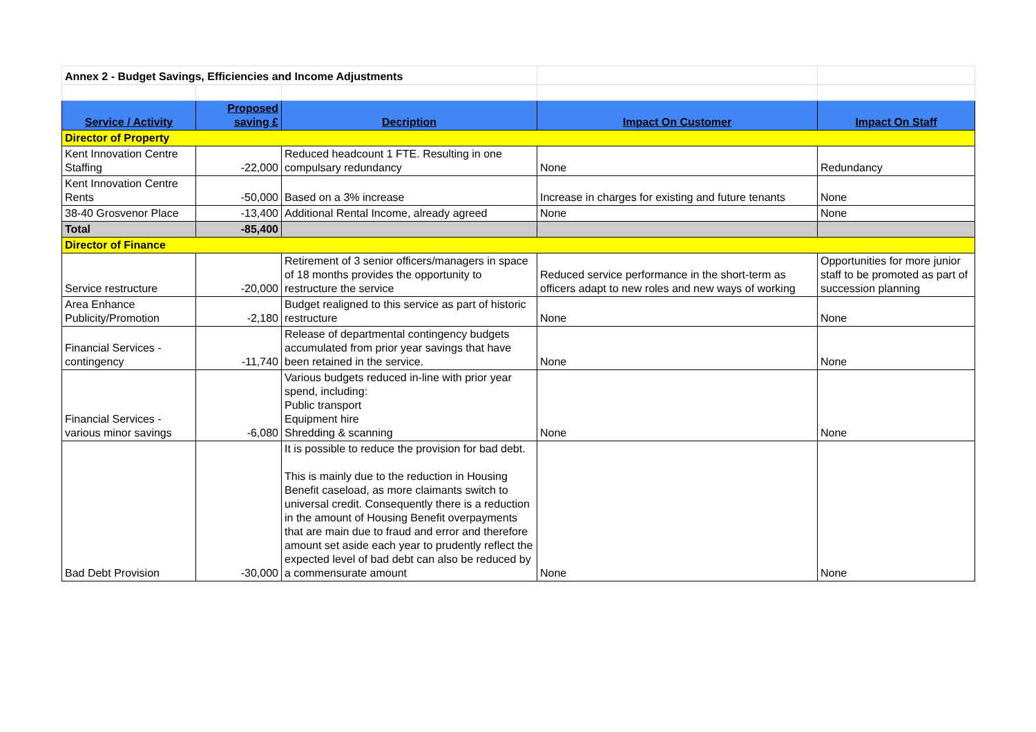| Annex 2 - Budget Savings, Efficiencies and Income Adjustments | | | | |
| Service / Activity | Proposed saving £ | Decription | Impact On Customer | Impact On Staff |
| Director of Property | | | | |
| Kent Innovation Centre Staffing | -22,000 | Reduced headcount 1 FTE. Resulting in one compulsary redundancy | None | Redundancy |
| Kent Innovation Centre Rents | -50,000 | Based on a 3% increase | Increase in charges for existing and future tenants | None |
| 38-40 Grosvenor Place | -13,400 | Additional Rental Income, already agreed | None | None |
| Total | -85,400 | | | |
| Director of Finance | | | | |
| Service restructure | -20,000 | Retirement of 3 senior officers/managers in space of 18 months provides the opportunity to restructure the service | Reduced service performance in the short-term as officers adapt to new roles and new ways of working | Opportunities for more junior staff to be promoted as part of succession planning |
| Area Enhance Publicity/Promotion | -2,180 | Budget realigned to this service as part of historic restructure | None | None |
| Financial Services - contingency | -11,740 | Release of departmental contingency budgets accumulated from prior year savings that have been retained in the service. | None | None |
| Financial Services - various minor savings | -6,080 | Various budgets reduced in-line with prior year spend, including: Public transport Equipment hire Shredding & scanning | None | None |
| Bad Debt Provision | -30,000 | It is possible to reduce the provision for bad debt. This is mainly due to the reduction in Housing Benefit caseload, as more claimants switch to universal credit. Consequently there is a reduction in the amount of Housing Benefit overpayments that are main due to fraud and error and therefore amount set aside each year to prudently reflect the expected level of bad debt can also be reduced by a commensurate amount | None | None |